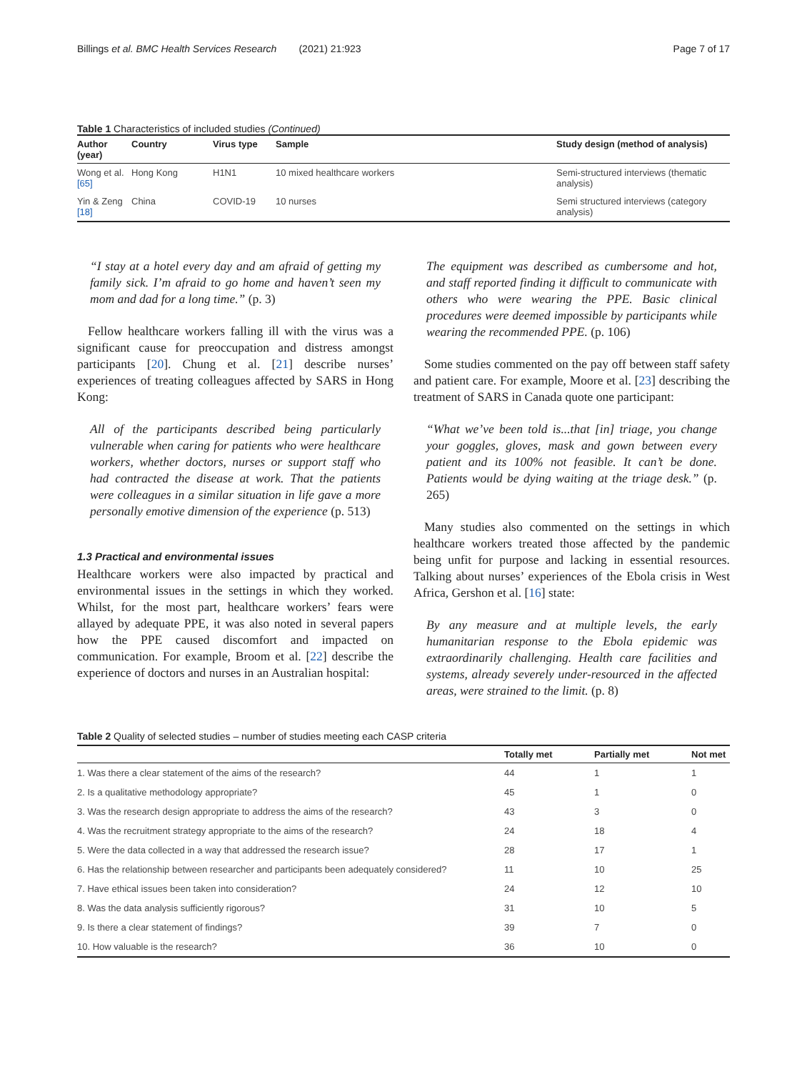Billings et al. BMC Health Services Research (2021) 21:923 Page 7 of 17
Table 1 Characteristics of included studies (Continued)
| Author (year) | Country | Virus type | Sample | Study design (method of analysis) |
| --- | --- | --- | --- | --- |
| Wong et al. [65] | Hong Kong | H1N1 | 10 mixed healthcare workers | Semi-structured interviews (thematic analysis) |
| Yin & Zeng [18] | China | COVID-19 | 10 nurses | Semi structured interviews (category analysis) |
“I stay at a hotel every day and am afraid of getting my family sick. I’m afraid to go home and haven’t seen my mom and dad for a long time.” (p. 3)
Fellow healthcare workers falling ill with the virus was a significant cause for preoccupation and distress amongst participants [20]. Chung et al. [21] describe nurses’ experiences of treating colleagues affected by SARS in Hong Kong:
All of the participants described being particularly vulnerable when caring for patients who were healthcare workers, whether doctors, nurses or support staff who had contracted the disease at work. That the patients were colleagues in a similar situation in life gave a more personally emotive dimension of the experience (p. 513)
1.3 Practical and environmental issues
Healthcare workers were also impacted by practical and environmental issues in the settings in which they worked. Whilst, for the most part, healthcare workers’ fears were allayed by adequate PPE, it was also noted in several papers how the PPE caused discomfort and impacted on communication. For example, Broom et al. [22] describe the experience of doctors and nurses in an Australian hospital:
The equipment was described as cumbersome and hot, and staff reported finding it difficult to communicate with others who were wearing the PPE. Basic clinical procedures were deemed impossible by participants while wearing the recommended PPE. (p. 106)
Some studies commented on the pay off between staff safety and patient care. For example, Moore et al. [23] describing the treatment of SARS in Canada quote one participant:
“What we’ve been told is...that [in] triage, you change your goggles, gloves, mask and gown between every patient and its 100% not feasible. It can’t be done. Patients would be dying waiting at the triage desk.” (p. 265)
Many studies also commented on the settings in which healthcare workers treated those affected by the pandemic being unfit for purpose and lacking in essential resources. Talking about nurses’ experiences of the Ebola crisis in West Africa, Gershon et al. [16] state:
By any measure and at multiple levels, the early humanitarian response to the Ebola epidemic was extraordinarily challenging. Health care facilities and systems, already severely under-resourced in the affected areas, were strained to the limit. (p. 8)
Table 2 Quality of selected studies – number of studies meeting each CASP criteria
| | Totally met | Partially met | Not met |
| --- | --- | --- | --- |
| 1. Was there a clear statement of the aims of the research? | 44 | 1 | 1 |
| 2. Is a qualitative methodology appropriate? | 45 | 1 | 0 |
| 3. Was the research design appropriate to address the aims of the research? | 43 | 3 | 0 |
| 4. Was the recruitment strategy appropriate to the aims of the research? | 24 | 18 | 4 |
| 5. Were the data collected in a way that addressed the research issue? | 28 | 17 | 1 |
| 6. Has the relationship between researcher and participants been adequately considered? | 11 | 10 | 25 |
| 7. Have ethical issues been taken into consideration? | 24 | 12 | 10 |
| 8. Was the data analysis sufficiently rigorous? | 31 | 10 | 5 |
| 9. Is there a clear statement of findings? | 39 | 7 | 0 |
| 10. How valuable is the research? | 36 | 10 | 0 |